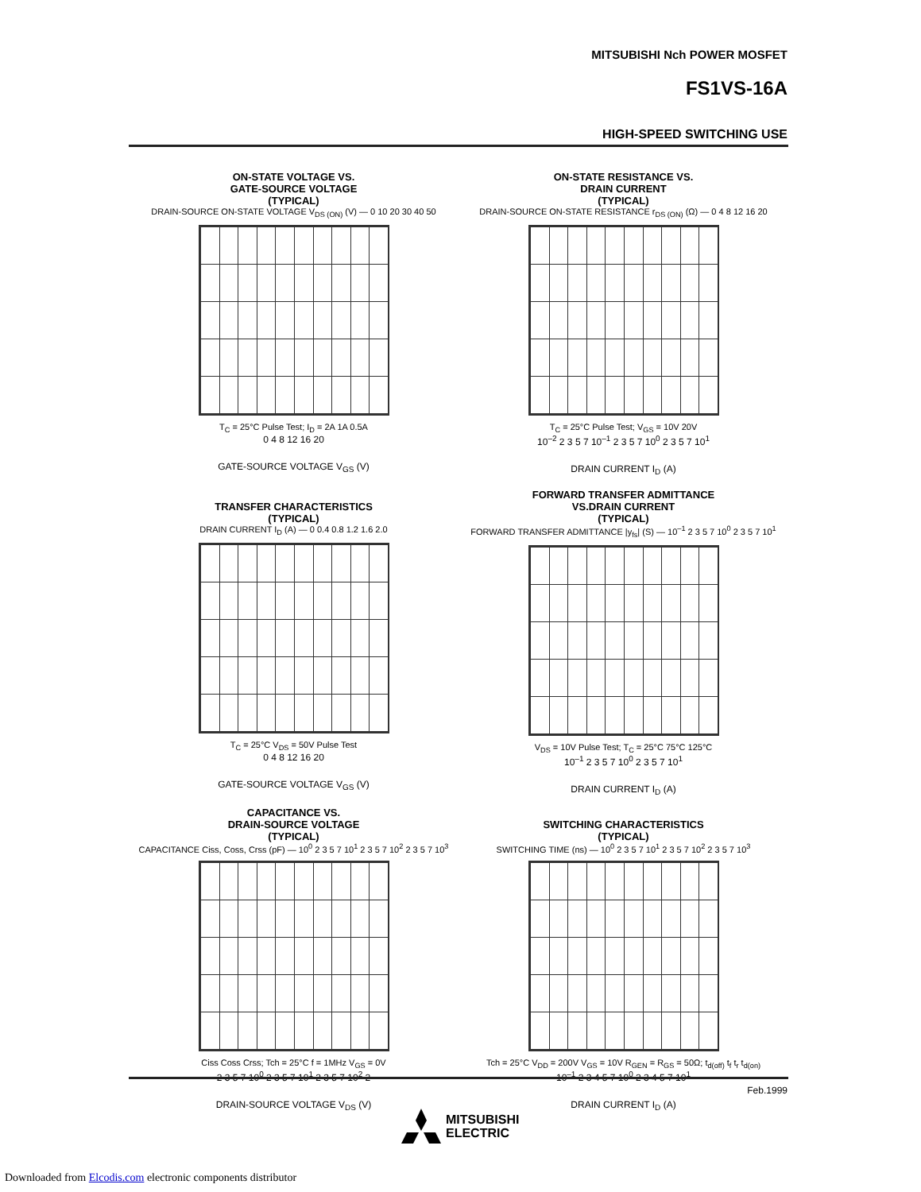MITSUBISHI Nch POWER MOSFET
FS1VS-16A
HIGH-SPEED SWITCHING USE
ON-STATE VOLTAGE VS.
GATE-SOURCE VOLTAGE
(TYPICAL)
DRAIN-SOURCE ON-STATE VOLTAGE V<sub>DS (ON)</sub> (V) — 0 10 20 30 40 50
T<sub>C</sub> = 25°C Pulse Test; I<sub>D</sub> = 2A 1A 0.5A
0 4 8 12 16 20
GATE-SOURCE VOLTAGE V<sub>GS</sub> (V)
ON-STATE RESISTANCE VS.
DRAIN CURRENT
(TYPICAL)
DRAIN-SOURCE ON-STATE RESISTANCE r<sub>DS (ON)</sub> (Ω) — 0 4 8 12 16 20
T<sub>C</sub> = 25°C Pulse Test; V<sub>GS</sub> = 10V 20V
10<sup>–2</sup> 2 3 5 7 10<sup>–1</sup> 2 3 5 7 10<sup>0</sup> 2 3 5 7 10<sup>1</sup>
DRAIN CURRENT I<sub>D</sub> (A)
TRANSFER CHARACTERISTICS
(TYPICAL)
DRAIN CURRENT I<sub>D</sub> (A) — 0 0.4 0.8 1.2 1.6 2.0
T<sub>C</sub> = 25°C V<sub>DS</sub> = 50V Pulse Test
0 4 8 12 16 20
GATE-SOURCE VOLTAGE V<sub>GS</sub> (V)
FORWARD TRANSFER ADMITTANCE
VS.DRAIN CURRENT
(TYPICAL)
FORWARD TRANSFER ADMITTANCE |y<sub>fs</sub>| (S) — 10<sup>–1</sup> 2 3 5 7 10<sup>0</sup> 2 3 5 7 10<sup>1</sup>
V<sub>DS</sub> = 10V Pulse Test; T<sub>C</sub> = 25°C 75°C 125°C
10<sup>–1</sup> 2 3 5 7 10<sup>0</sup> 2 3 5 7 10<sup>1</sup>
DRAIN CURRENT I<sub>D</sub> (A)
CAPACITANCE VS.
DRAIN-SOURCE VOLTAGE
(TYPICAL)
CAPACITANCE Ciss, Coss, Crss (pF) — 10<sup>0</sup> 2 3 5 7 10<sup>1</sup> 2 3 5 7 10<sup>2</sup> 2 3 5 7 10<sup>3</sup>
Ciss Coss Crss; Tch = 25°C f = 1MHz V<sub>GS</sub> = 0V
2 3 5 7 10<sup>0</sup> 2 3 5 7 10<sup>1</sup> 2 3 5 7 10<sup>2</sup> 2
DRAIN-SOURCE VOLTAGE V<sub>DS</sub> (V)
SWITCHING CHARACTERISTICS
(TYPICAL)
SWITCHING TIME (ns) — 10<sup>0</sup> 2 3 5 7 10<sup>1</sup> 2 3 5 7 10<sup>2</sup> 2 3 5 7 10<sup>3</sup>
Tch = 25°C V<sub>DD</sub> = 200V V<sub>GS</sub> = 10V R<sub>GEN</sub> = R<sub>GS</sub> = 50Ω; t<sub>d(off)</sub> t<sub>f</sub> t<sub>r</sub> t<sub>d(on)</sub>
10<sup>–1</sup> 2 3 4 5 7 10<sup>0</sup> 2 3 4 5 7 10<sup>1</sup>
DRAIN CURRENT I<sub>D</sub> (A)
Feb.1999
MITSUBISHI
ELECTRIC
Downloaded from Elcodis.com electronic components distributor